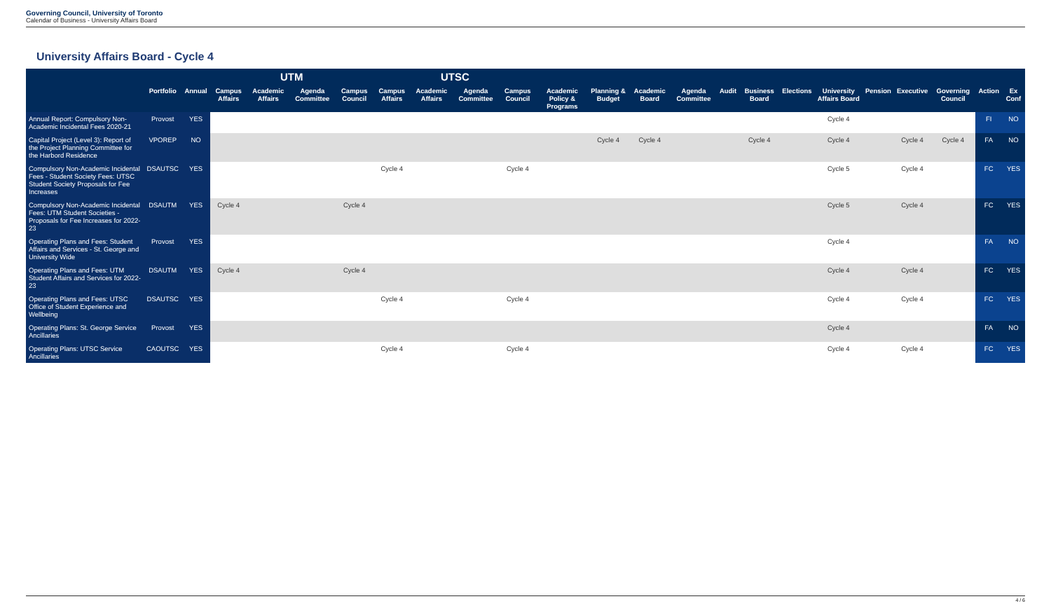Governing Council, University of Toronto
Calendar of Business - University Affairs Board
University Affairs Board - Cycle 4
| | | | UTM | | | | UTSC | | | | | | | | | | | | | | | | |
| --- | --- | --- | --- | --- | --- | --- | --- | --- | --- | --- | --- | --- | --- | --- | --- | --- | --- | --- | --- | --- | --- | --- | --- |
| | Portfolio | Annual | Campus Affairs | Academic Affairs | Agenda Committee | Campus Council | Campus Affairs | Academic Affairs | Agenda Committee | Campus Council | Academic Policy & Programs | Planning & Budget | Academic Board | Agenda Committee | Audit | Business Board | Elections | University Affairs Board | Pension | Executive | Governing Council | Action | Ex Conf |
| Annual Report: Compulsory Non-Academic Incidental Fees 2020-21 | Provost | YES | | | | | | | | | | | | | | | | Cycle 4 | | | | FI | NO |
| Capital Project (Level 3): Report of the Project Planning Committee for the Harbord Residence | VPOREP | NO | | | | | | | | | | Cycle 4 | Cycle 4 | | | Cycle 4 | | Cycle 4 | | Cycle 4 | Cycle 4 | FA | NO |
| Compulsory Non-Academic Incidental Fees - Student Society Fees: UTSC Student Society Proposals for Fee Increases | DSAUTSC | YES | | | | | Cycle 4 | | | Cycle 4 | | | | | | | | Cycle 5 | | Cycle 4 | | FC | YES |
| Compulsory Non-Academic Incidental Fees: UTM Student Societies - Proposals for Fee Increases for 2022-23 | DSAUTM | YES | Cycle 4 | | | Cycle 4 | | | | | | | | | | | | Cycle 5 | | Cycle 4 | | FC | YES |
| Operating Plans and Fees: Student Affairs and Services - St. George and University Wide | Provost | YES | | | | | | | | | | | | | | | | Cycle 4 | | | | FA | NO |
| Operating Plans and Fees: UTM Student Affairs and Services for 2022-23 | DSAUTM | YES | Cycle 4 | | | Cycle 4 | | | | | | | | | | | | Cycle 4 | | Cycle 4 | | FC | YES |
| Operating Plans and Fees: UTSC Office of Student Experience and Wellbeing | DSAUTSC | YES | | | | | Cycle 4 | | | Cycle 4 | | | | | | | | Cycle 4 | | Cycle 4 | | FC | YES |
| Operating Plans: St. George Service Ancillaries | Provost | YES | | | | | | | | | | | | | | | | Cycle 4 | | | | FA | NO |
| Operating Plans: UTSC Service Ancillaries | CAOUTSC | YES | | | | | Cycle 4 | | | Cycle 4 | | | | | | | | Cycle 4 | | Cycle 4 | | FC | YES |
4 / 6